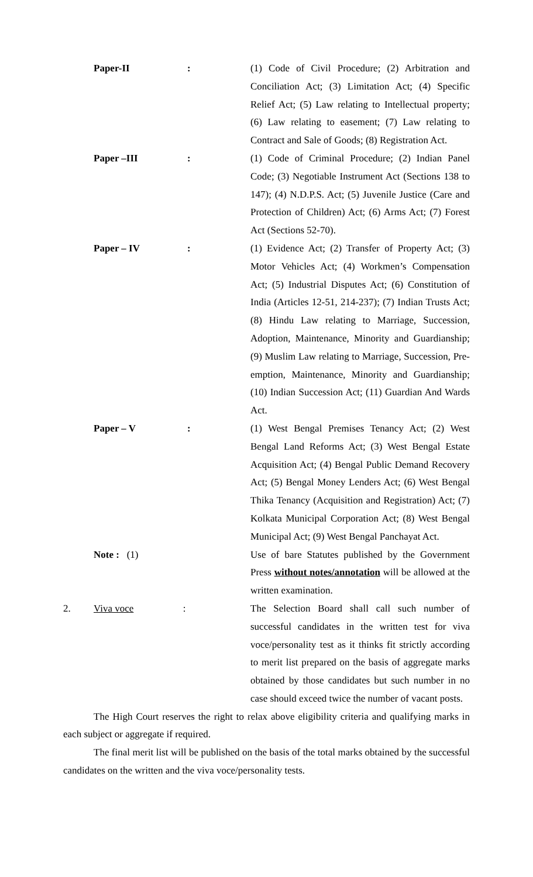Paper-II : (1) Code of Civil Procedure; (2) Arbitration and Conciliation Act; (3) Limitation Act; (4) Specific Relief Act; (5) Law relating to Intellectual property; (6) Law relating to easement; (7) Law relating to Contract and Sale of Goods; (8) Registration Act.
Paper –III : (1) Code of Criminal Procedure; (2) Indian Panel Code; (3) Negotiable Instrument Act (Sections 138 to 147); (4) N.D.P.S. Act; (5) Juvenile Justice (Care and Protection of Children) Act; (6) Arms Act; (7) Forest Act (Sections 52-70).
Paper – IV : (1) Evidence Act; (2) Transfer of Property Act; (3) Motor Vehicles Act; (4) Workmen’s Compensation Act; (5) Industrial Disputes Act; (6) Constitution of India (Articles 12-51, 214-237); (7) Indian Trusts Act; (8) Hindu Law relating to Marriage, Succession, Adoption, Maintenance, Minority and Guardianship; (9) Muslim Law relating to Marriage, Succession, Pre-emption, Maintenance, Minority and Guardianship; (10) Indian Succession Act; (11) Guardian And Wards Act.
Paper – V : (1) West Bengal Premises Tenancy Act; (2) West Bengal Land Reforms Act; (3) West Bengal Estate Acquisition Act; (4) Bengal Public Demand Recovery Act; (5) Bengal Money Lenders Act; (6) West Bengal Thika Tenancy (Acquisition and Registration) Act; (7) Kolkata Municipal Corporation Act; (8) West Bengal Municipal Act; (9) West Bengal Panchayat Act.
Note : (1) Use of bare Statutes published by the Government Press without notes/annotation will be allowed at the written examination.
2. Viva voce : The Selection Board shall call such number of successful candidates in the written test for viva voce/personality test as it thinks fit strictly according to merit list prepared on the basis of aggregate marks obtained by those candidates but such number in no case should exceed twice the number of vacant posts.
The High Court reserves the right to relax above eligibility criteria and qualifying marks in each subject or aggregate if required.
The final merit list will be published on the basis of the total marks obtained by the successful candidates on the written and the viva voce/personality tests.